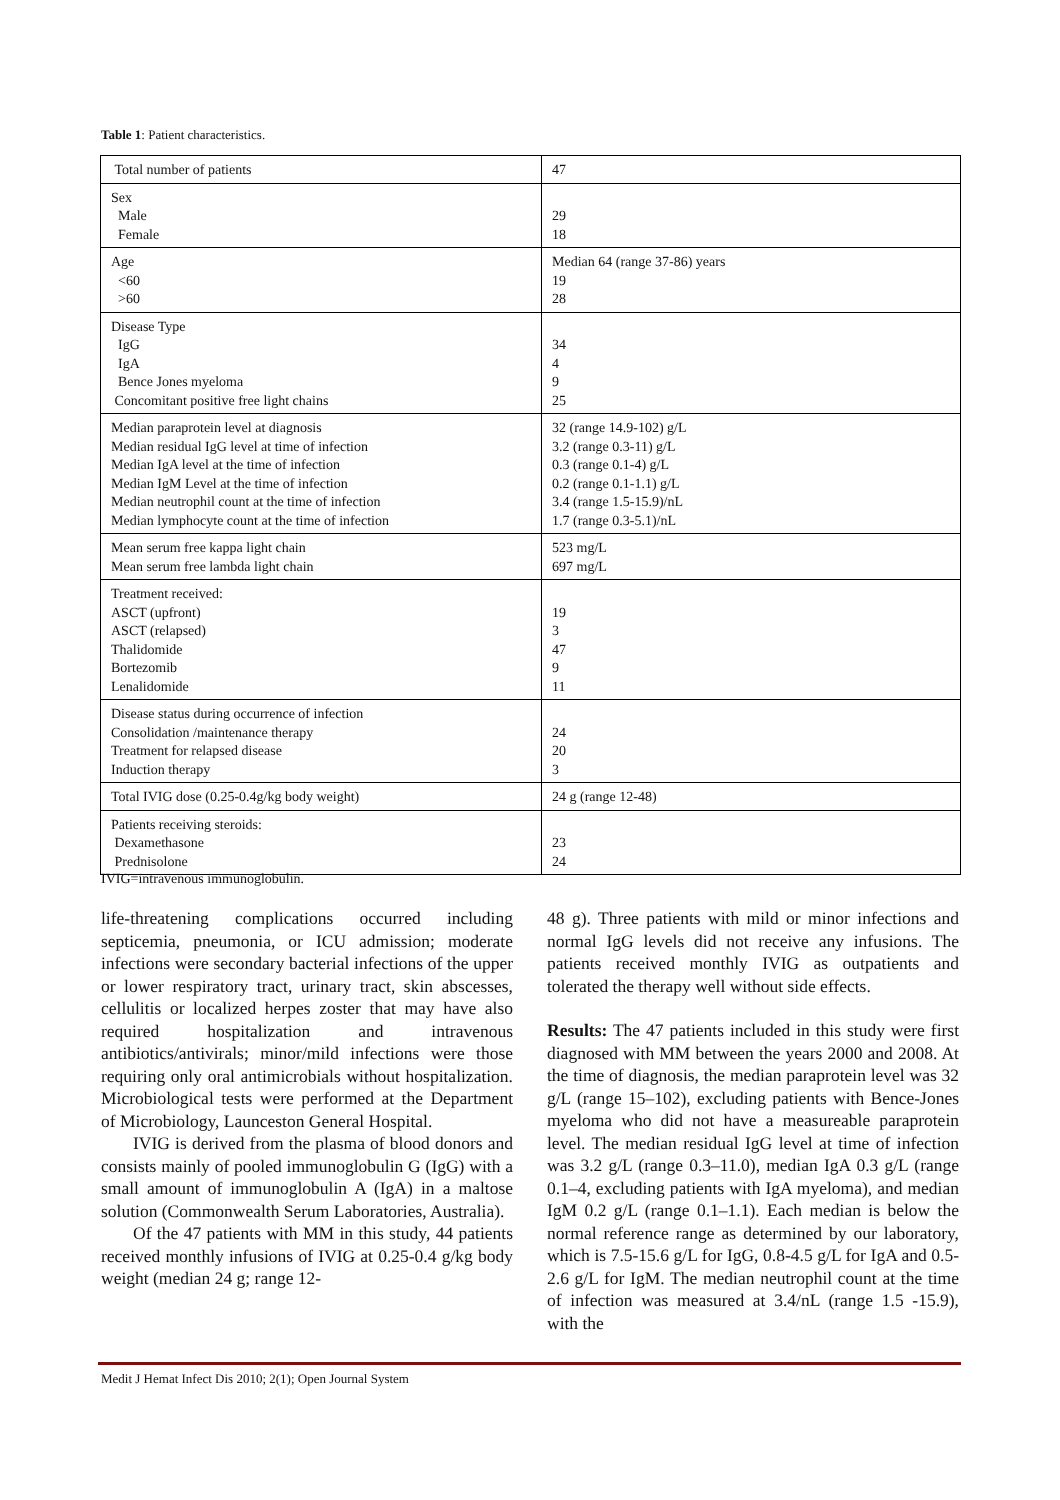Table 1: Patient characteristics.
| Total number of patients | 47 |
| Sex Male Female | 29 18 |
| Age <60 >60 | Median 64 (range 37-86) years 19 28 |
| Disease Type IgG IgA Bence Jones myeloma Concomitant positive free light chains | 34 4 9 25 |
| Median paraprotein level at diagnosis Median residual IgG level at time of infection Median IgA level at the time of infection Median IgM Level at the time of infection Median neutrophil count at the time of infection Median lymphocyte count at the time of infection | 32 (range 14.9-102) g/L 3.2 (range 0.3-11) g/L 0.3 (range 0.1-4) g/L 0.2 (range 0.1-1.1) g/L 3.4 (range 1.5-15.9)/nL 1.7 (range 0.3-5.1)/nL |
| Mean serum free kappa light chain Mean serum free lambda light chain | 523 mg/L 697 mg/L |
| Treatment received: ASCT (upfront) ASCT (relapsed) Thalidomide Bortezomib Lenalidomide | 19 3 47 9 11 |
| Disease status during occurrence of infection Consolidation /maintenance therapy Treatment for relapsed disease Induction therapy | 24 20 3 |
| Total IVIG dose (0.25-0.4g/kg body weight) | 24 g (range 12-48) |
| Patients receiving steroids: Dexamethasone Prednisolone | 23 24 |
IVIG=intravenous immunoglobulin.
life-threatening complications occurred including septicemia, pneumonia, or ICU admission; moderate infections were secondary bacterial infections of the upper or lower respiratory tract, urinary tract, skin abscesses, cellulitis or localized herpes zoster that may have also required hospitalization and intravenous antibiotics/antivirals; minor/mild infections were those requiring only oral antimicrobials without hospitalization. Microbiological tests were performed at the Department of Microbiology, Launceston General Hospital.
IVIG is derived from the plasma of blood donors and consists mainly of pooled immunoglobulin G (IgG) with a small amount of immunoglobulin A (IgA) in a maltose solution (Commonwealth Serum Laboratories, Australia).
Of the 47 patients with MM in this study, 44 patients received monthly infusions of IVIG at 0.25-0.4 g/kg body weight (median 24 g; range 12-
48 g). Three patients with mild or minor infections and normal IgG levels did not receive any infusions. The patients received monthly IVIG as outpatients and tolerated the therapy well without side effects.
Results: The 47 patients included in this study were first diagnosed with MM between the years 2000 and 2008. At the time of diagnosis, the median paraprotein level was 32 g/L (range 15–102), excluding patients with Bence-Jones myeloma who did not have a measureable paraprotein level. The median residual IgG level at time of infection was 3.2 g/L (range 0.3–11.0), median IgA 0.3 g/L (range 0.1–4, excluding patients with IgA myeloma), and median IgM 0.2 g/L (range 0.1–1.1). Each median is below the normal reference range as determined by our laboratory, which is 7.5-15.6 g/L for IgG, 0.8-4.5 g/L for IgA and 0.5-2.6 g/L for IgM. The median neutrophil count at the time of infection was measured at 3.4/nL (range 1.5 -15.9), with the
Medit J Hemat Infect Dis 2010; 2(1); Open Journal System